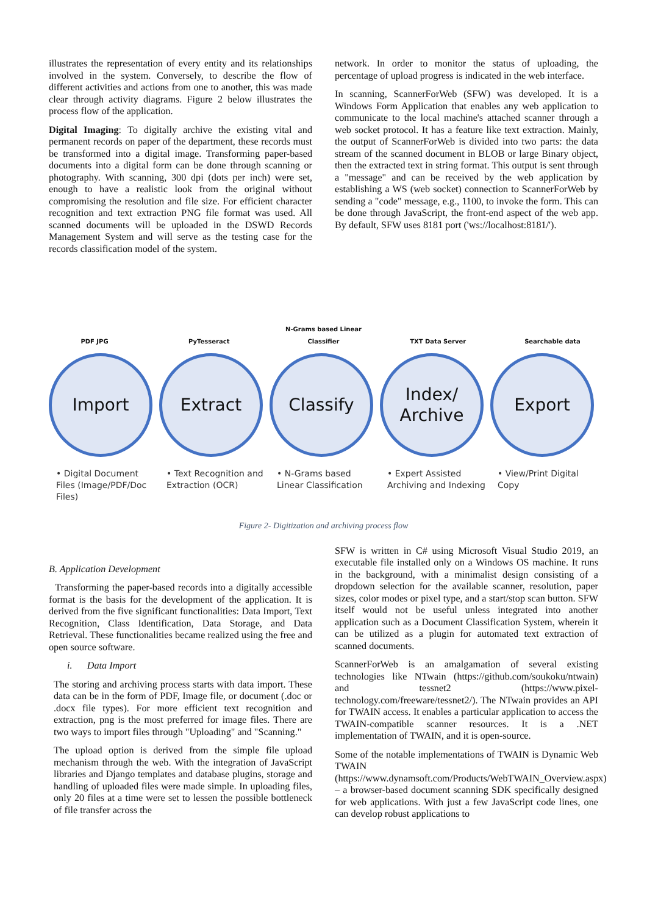illustrates the representation of every entity and its relationships involved in the system. Conversely, to describe the flow of different activities and actions from one to another, this was made clear through activity diagrams. Figure 2 below illustrates the process flow of the application.
Digital Imaging: To digitally archive the existing vital and permanent records on paper of the department, these records must be transformed into a digital image. Transforming paper-based documents into a digital form can be done through scanning or photography. With scanning, 300 dpi (dots per inch) were set, enough to have a realistic look from the original without compromising the resolution and file size. For efficient character recognition and text extraction PNG file format was used. All scanned documents will be uploaded in the DSWD Records Management System and will serve as the testing case for the records classification model of the system.
network. In order to monitor the status of uploading, the percentage of upload progress is indicated in the web interface.
In scanning, ScannerForWeb (SFW) was developed. It is a Windows Form Application that enables any web application to communicate to the local machine's attached scanner through a web socket protocol. It has a feature like text extraction. Mainly, the output of ScannerForWeb is divided into two parts: the data stream of the scanned document in BLOB or large Binary object, then the extracted text in string format. This output is sent through a "message" and can be received by the web application by establishing a WS (web socket) connection to ScannerForWeb by sending a "code" message, e.g., 1100, to invoke the form. This can be done through JavaScript, the front-end aspect of the web app. By default, SFW uses 8181 port ('ws://localhost:8181/').
PDF JPG
PyTesseract
N-Grams based Linear Classifier
TXT Data Server
Searchable data
Import
• Digital Document Files (Image/PDF/Doc Files)
Extract
• Text Recognition and Extraction (OCR)
Classify
• N-Grams based Linear Classification
Index/
Archive
• Expert Assisted Archiving and Indexing
Export
• View/Print Digital Copy
Figure 2- Digitization and archiving process flow
B. Application Development
Transforming the paper-based records into a digitally accessible format is the basis for the development of the application. It is derived from the five significant functionalities: Data Import, Text Recognition, Class Identification, Data Storage, and Data Retrieval. These functionalities became realized using the free and open source software.
i. Data Import
The storing and archiving process starts with data import. These data can be in the form of PDF, Image file, or document (.doc or .docx file types). For more efficient text recognition and extraction, png is the most preferred for image files. There are two ways to import files through "Uploading" and "Scanning."
The upload option is derived from the simple file upload mechanism through the web. With the integration of JavaScript libraries and Django templates and database plugins, storage and handling of uploaded files were made simple. In uploading files, only 20 files at a time were set to lessen the possible bottleneck of file transfer across the
SFW is written in C# using Microsoft Visual Studio 2019, an executable file installed only on a Windows OS machine. It runs in the background, with a minimalist design consisting of a dropdown selection for the available scanner, resolution, paper sizes, color modes or pixel type, and a start/stop scan button. SFW itself would not be useful unless integrated into another application such as a Document Classification System, wherein it can be utilized as a plugin for automated text extraction of scanned documents.
ScannerForWeb is an amalgamation of several existing technologies like NTwain (https://github.com/soukoku/ntwain) and tessnet2 (https://www.pixel-technology.com/freeware/tessnet2/). The NTwain provides an API for TWAIN access. It enables a particular application to access the TWAIN-compatible scanner resources. It is a .NET implementation of TWAIN, and it is open-source.
Some of the notable implementations of TWAIN is Dynamic Web TWAIN (https://www.dynamsoft.com/Products/WebTWAIN_Overview.aspx) – a browser-based document scanning SDK specifically designed for web applications. With just a few JavaScript code lines, one can develop robust applications to